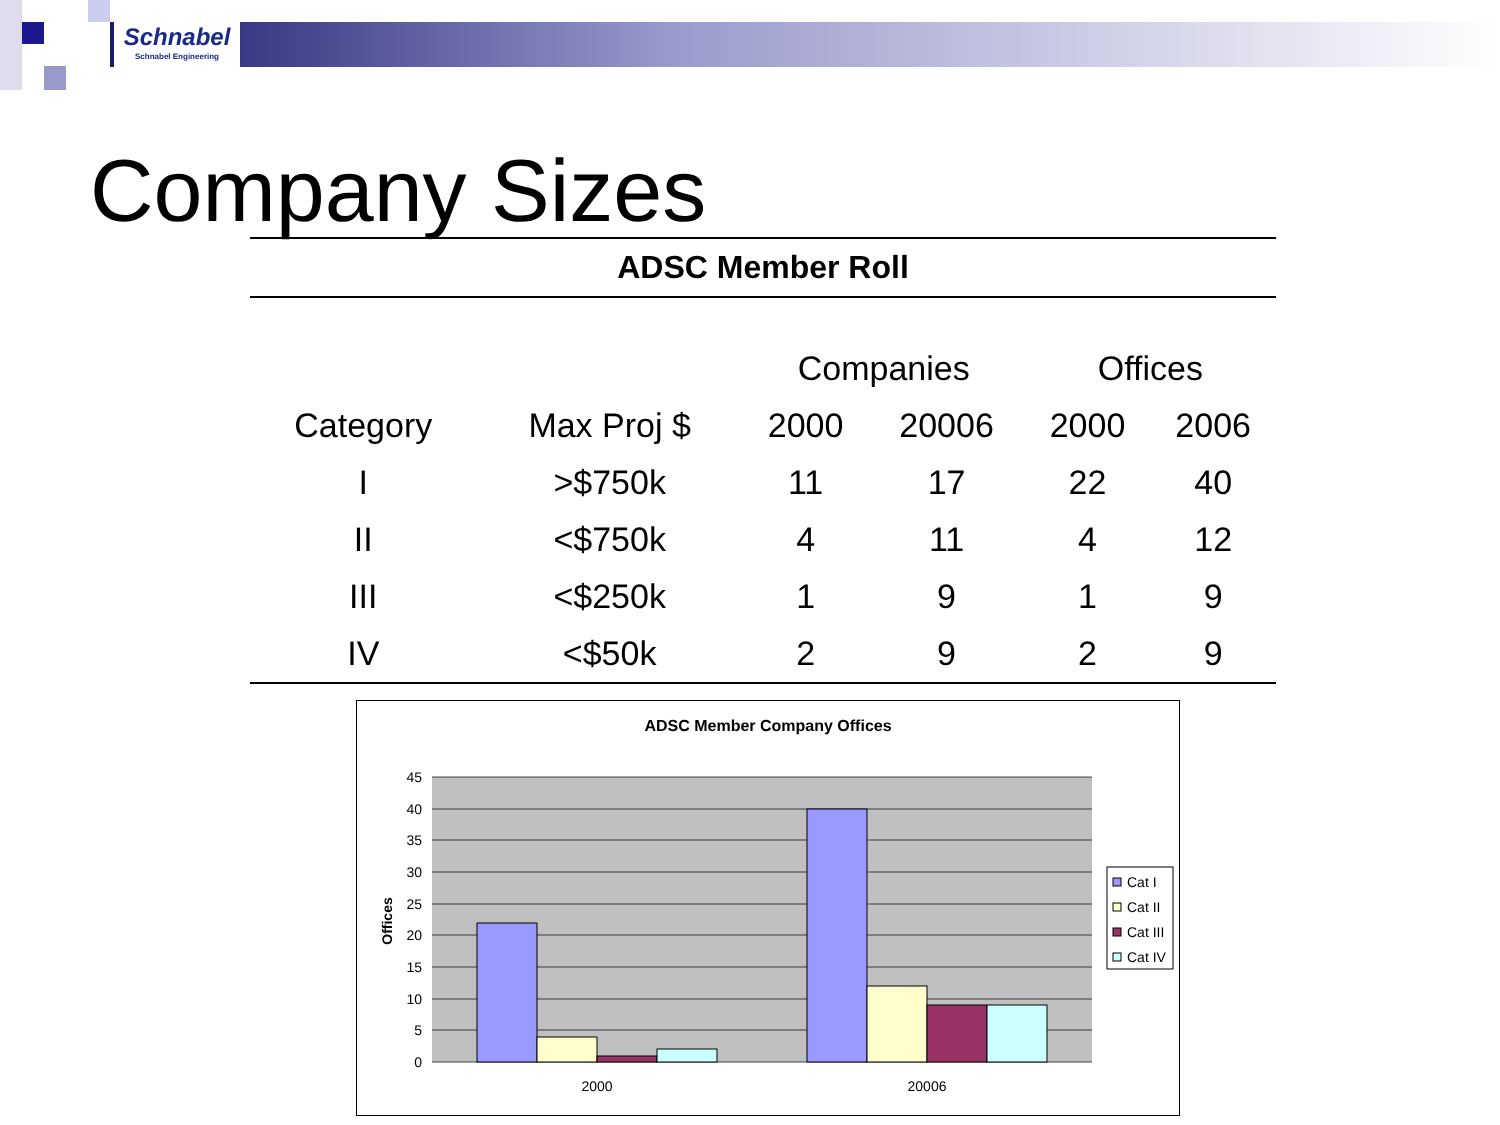Schnabel
Schnabel Engineering
Company Sizes
| ADSC Member Roll | | | | | |
| --- | --- | --- | --- | --- | --- |
| | | Companies | | Offices | |
| Category | Max Proj $ | 2000 | 20006 | 2000 | 2006 |
| I | >$750k | 11 | 17 | 22 | 40 |
| II | <$750k | 4 | 11 | 4 | 12 |
| III | <$250k | 1 | 9 | 1 | 9 |
| IV | <$50k | 2 | 9 | 2 | 9 |
ADSC Member Company Offices
0
5
10
15
20
25
30
35
40
45
Offices
2000
20006
Cat I
Cat II
Cat III
Cat IV